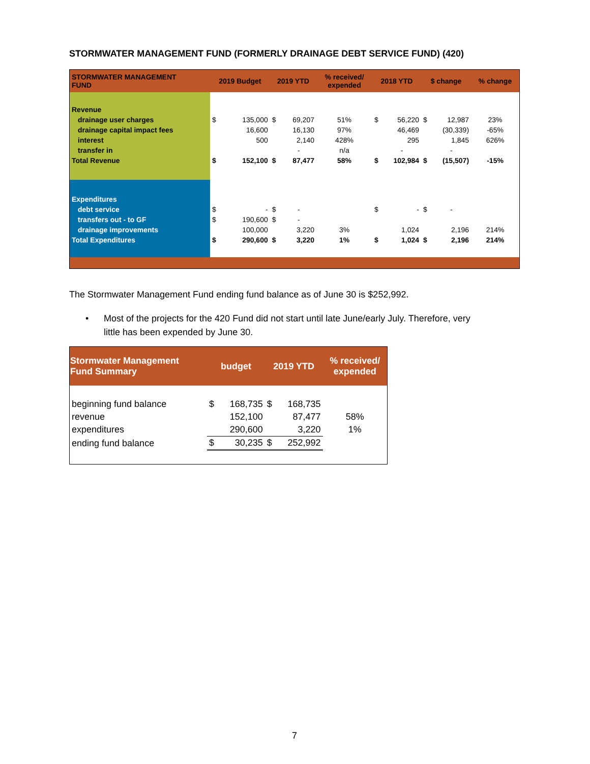STORMWATER MANAGEMENT FUND (FORMERLY DRAINAGE DEBT SERVICE FUND) (420)
| STORMWATER MANAGEMENT FUND | 2019 Budget | | 2019 YTD | | % received/ expended | 2018 YTD | | $ change | | % change |
| --- | --- | --- | --- | --- | --- | --- | --- | --- | --- | --- |
| Revenue | | | | | | | | | | |
| drainage user charges | $ | 135,000 | $ | 69,207 | 51% | $ | 56,220 | $ | 12,987 | 23% |
| drainage capital impact fees | | 16,600 | | 16,130 | 97% | | 46,469 | | (30,339) | -65% |
| interest | | 500 | | 2,140 | 428% | | 295 | | 1,845 | 626% |
| transfer in | | | | - | n/a | | - | | - | |
| Total Revenue | $ | 152,100 | $ | 87,477 | 58% | $ | 102,984 | $ | (15,507) | -15% |
| Expenditures | | | | | | | | | | |
| debt service | $ | - | $ | - | | $ | - | $ | - | |
| transfers out - to GF | $ | 190,600 | $ | - | | | | | | |
| drainage improvements | | 100,000 | | 3,220 | 3% | | 1,024 | | 2,196 | 214% |
| Total Expenditures | $ | 290,600 | $ | 3,220 | 1% | $ | 1,024 | $ | 2,196 | 214% |
The Stormwater Management Fund ending fund balance as of June 30 is $252,992.
• Most of the projects for the 420 Fund did not start until late June/early July. Therefore, very
little has been expended by June 30.
| Stormwater Management Fund Summary | budget | | 2019 YTD | | % received/ expended |
| --- | --- | --- | --- | --- | --- |
| beginning fund balance | $ | 168,735 | $ | 168,735 | |
| revenue | | 152,100 | | 87,477 | 58% |
| expenditures | | 290,600 | | 3,220 | 1% |
| ending fund balance | $ | 30,235 | $ | 252,992 | |
7